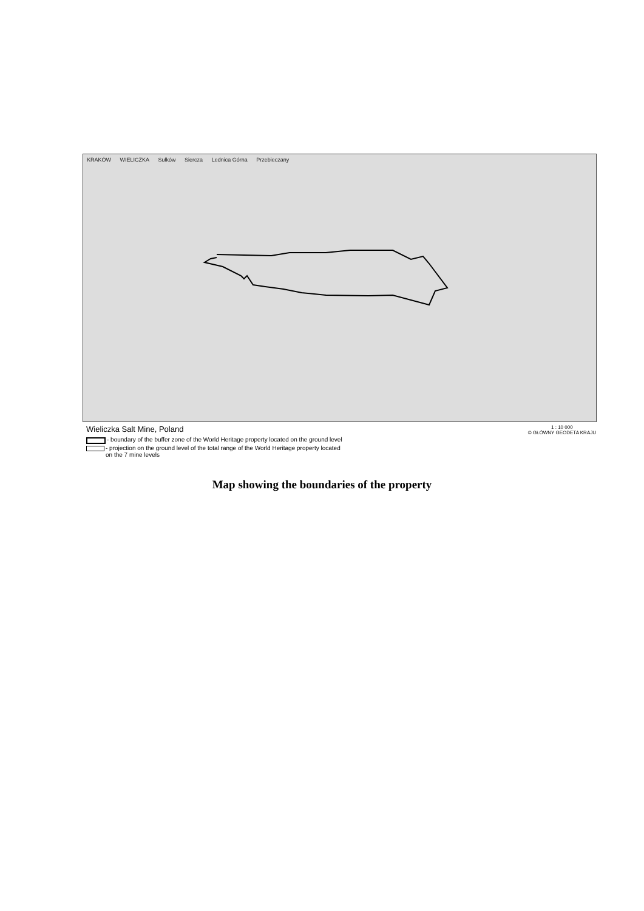KRAKÓW WIELICZKA Sułków Siercza Lednica Górna Przebieczany
Wieliczka Salt Mine, Poland
- boundary of the buffer zone of the World Heritage property located on the ground level
- projection on the ground level of the total range of the World Heritage property located
on the 7 mine levels
1 : 10 000
© GŁÓWNY GEODETA KRAJU
Map showing the boundaries of the property